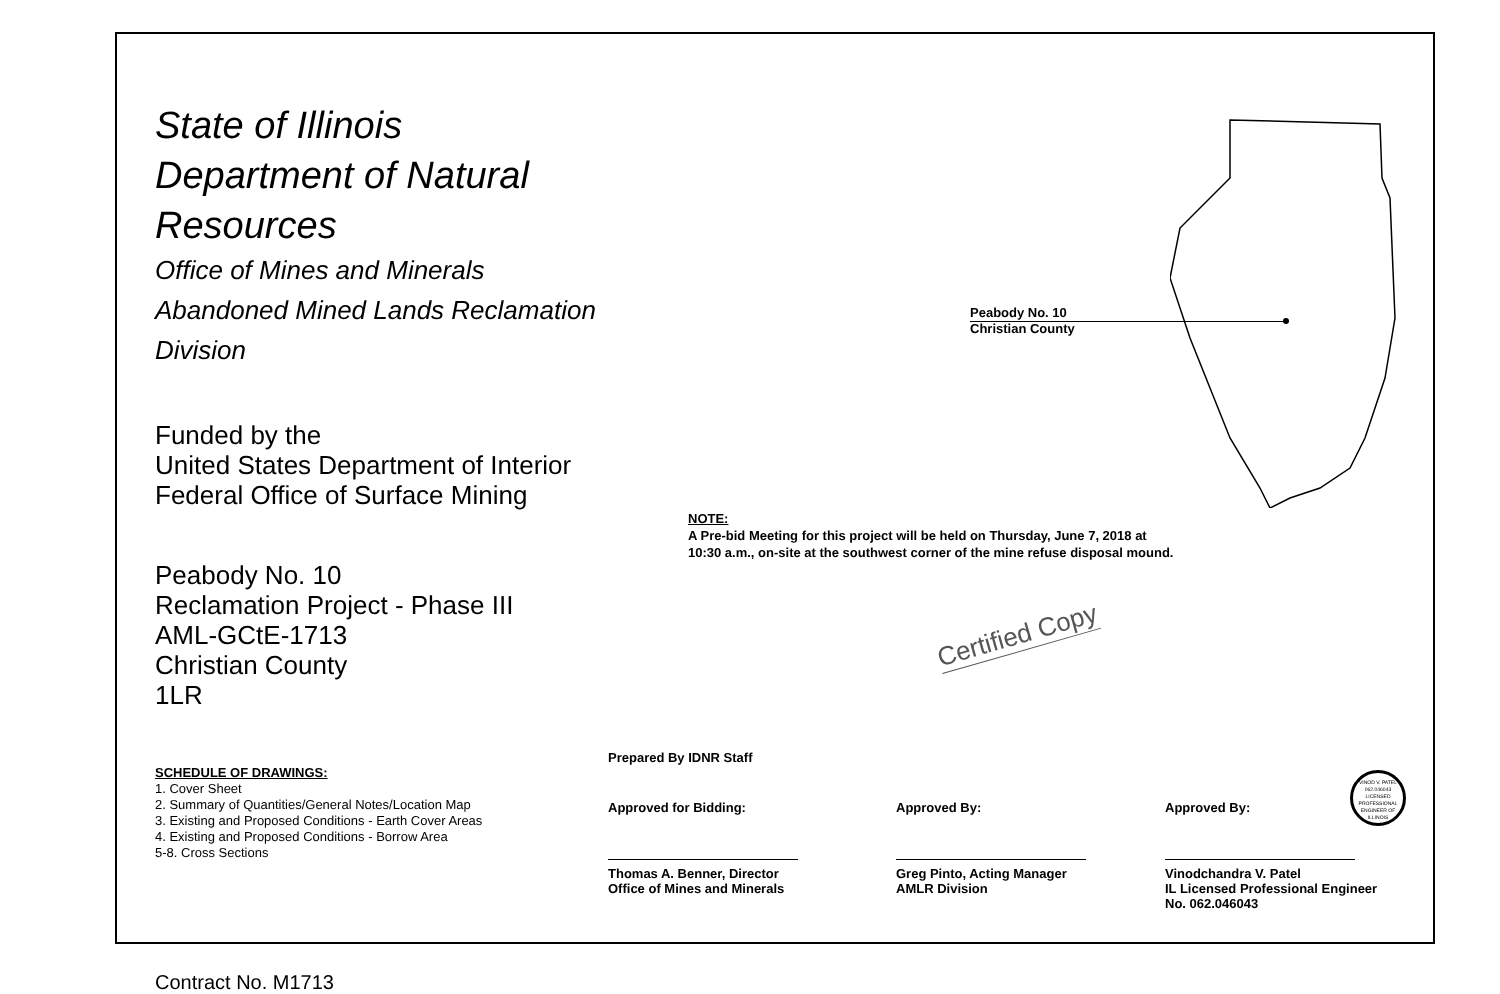State of Illinois
Department of Natural Resources
Office of Mines and Minerals
Abandoned Mined Lands Reclamation Division
Funded by the
United States Department of Interior
Federal Office of Surface Mining
Peabody No. 10
Reclamation Project - Phase III
AML-GCtE-1713
Christian County
1LR
SCHEDULE OF DRAWINGS:
1. Cover Sheet
2. Summary of Quantities/General Notes/Location Map
3. Existing and Proposed Conditions - Earth Cover Areas
4. Existing and Proposed Conditions - Borrow Area
5-8. Cross Sections
Contract No. M1713
Peabody No. 10
Christian County
NOTE:
A Pre-bid Meeting for this project will be held on Thursday, June 7, 2018 at
10:30 a.m., on-site at the southwest corner of the mine refuse disposal mound.
Certified Copy
Prepared By IDNR Staff
Approved for Bidding:
Thomas A. Benner, Director
Office of Mines and Minerals
Approved By:
Greg Pinto, Acting Manager
AMLR Division
Approved By:
Vinodchandra V. Patel
IL Licensed Professional Engineer
No. 062.046043
VINOD V. PATEL
062.046043
LICENSED PROFESSIONAL ENGINEER OF
ILLINOIS